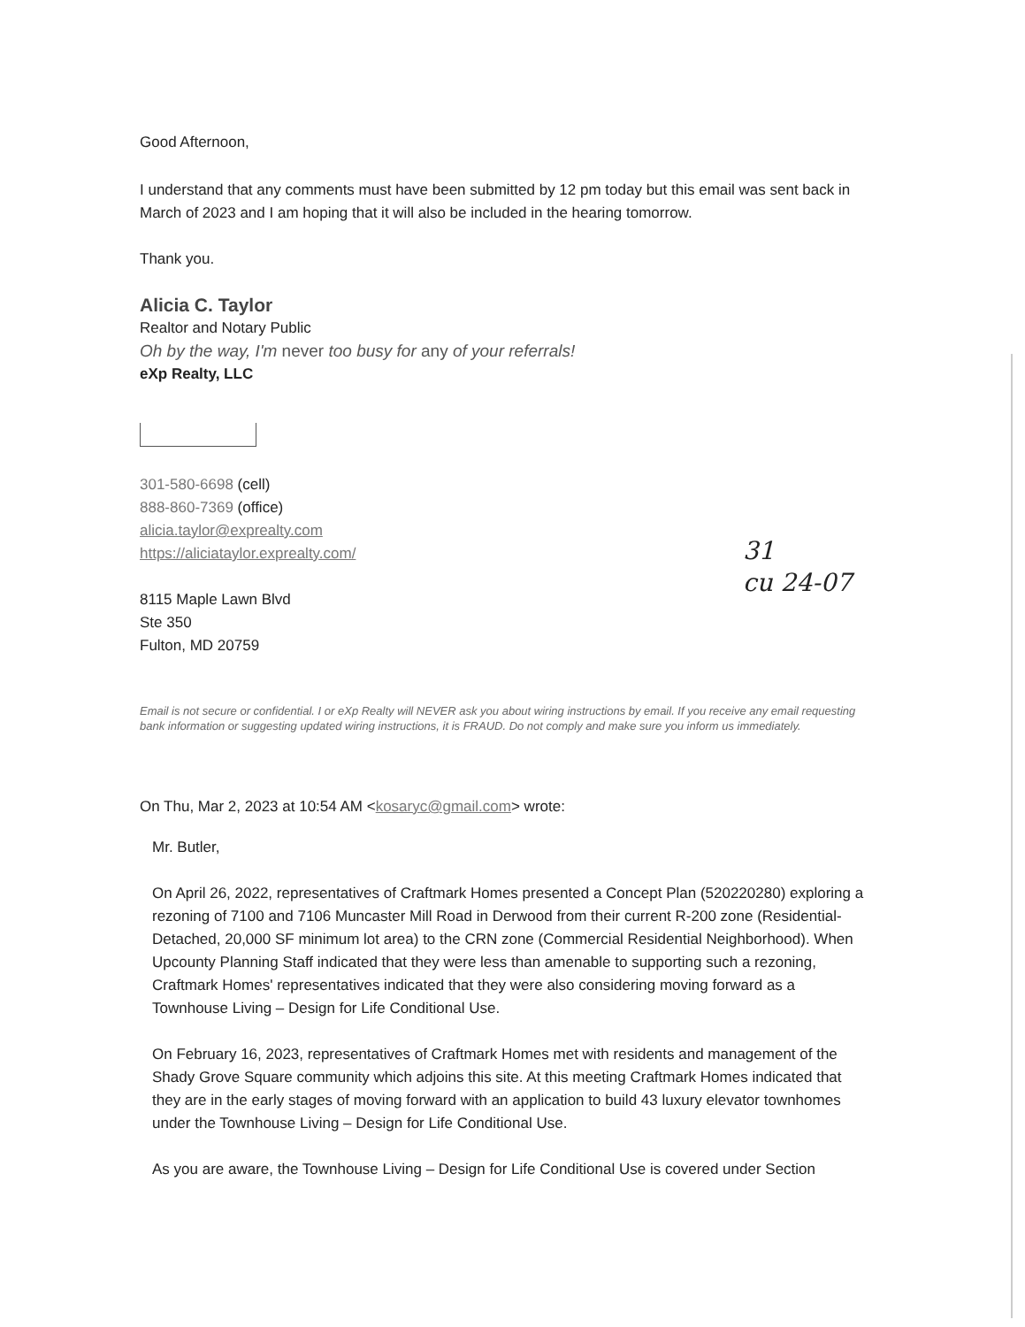Good Afternoon,
I understand that any comments must have been submitted by 12 pm today but this email was sent back in March of 2023 and I am hoping that it will also be included in the hearing tomorrow.
Thank you.
Alicia C. Taylor
Realtor and Notary Public
Oh by the way, I'm never too busy for any of your referrals!
eXp Realty, LLC
301-580-6698 (cell)
888-860-7369 (office)
alicia.taylor@exprealty.com
https://aliciataylor.exprealty.com/
8115 Maple Lawn Blvd
Ste 350
Fulton, MD 20759
Email is not secure or confidential. I or eXp Realty will NEVER ask you about wiring instructions by email. If you receive any email requesting bank information or suggesting updated wiring instructions, it is FRAUD. Do not comply and make sure you inform us immediately.
On Thu, Mar 2, 2023 at 10:54 AM <kosaryc@gmail.com> wrote:
Mr. Butler,
On April 26, 2022, representatives of Craftmark Homes presented a Concept Plan (520220280) exploring a rezoning of 7100 and 7106 Muncaster Mill Road in Derwood from their current R-200 zone (Residential-Detached, 20,000 SF minimum lot area) to the CRN zone (Commercial Residential Neighborhood). When Upcounty Planning Staff indicated that they were less than amenable to supporting such a rezoning, Craftmark Homes' representatives indicated that they were also considering moving forward as a Townhouse Living – Design for Life Conditional Use.
On February 16, 2023, representatives of Craftmark Homes met with residents and management of the Shady Grove Square community which adjoins this site. At this meeting Craftmark Homes indicated that they are in the early stages of moving forward with an application to build 43 luxury elevator townhomes under the Townhouse Living – Design for Life Conditional Use.
As you are aware, the Townhouse Living – Design for Life Conditional Use is covered under Section
31
cu 24-07